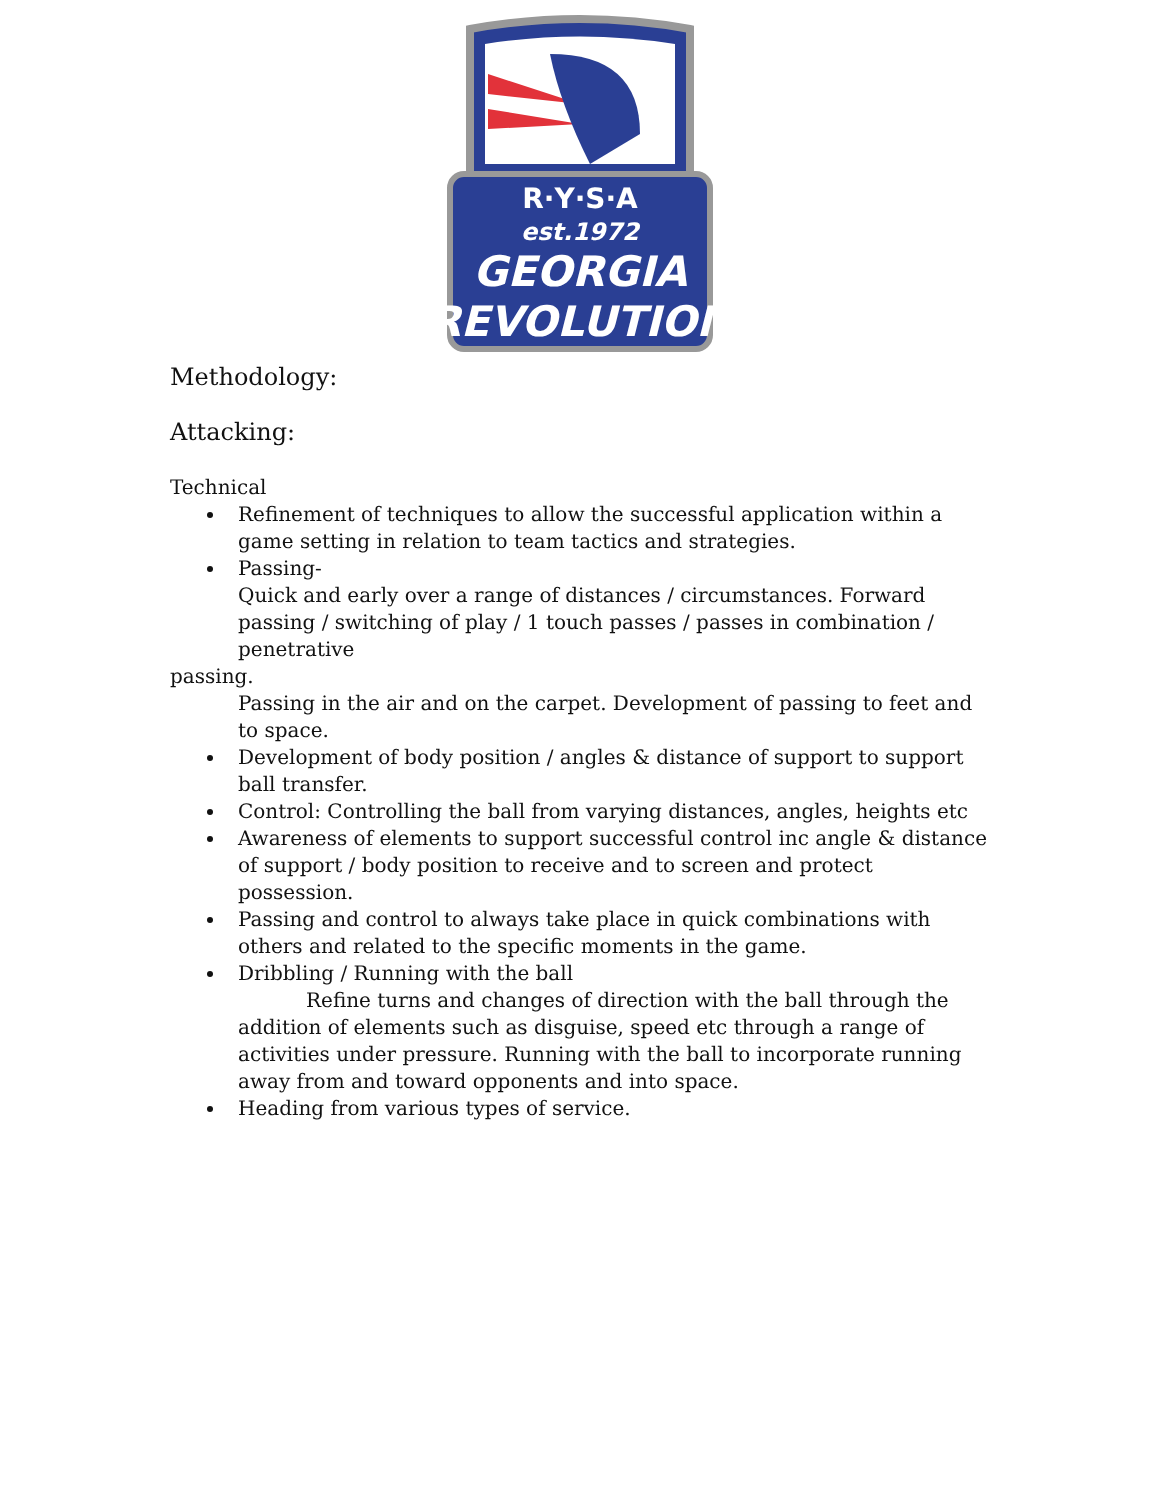R·Y·S·A
est.1972
GEORGIA
REVOLUTION
Methodology:
Attacking:
Technical
Refinement of techniques to allow the successful application within a game setting in relation to team tactics and strategies.
Passing-
Quick and early over a range of distances / circumstances. Forward passing / switching of play / 1 touch passes / passes in combination / penetrative
passing.
Passing in the air and on the carpet. Development of passing to feet and to space.
Development of body position / angles & distance of support to support ball transfer.
Control: Controlling the ball from varying distances, angles, heights etc
Awareness of elements to support successful control inc angle & distance of support / body position to receive and to screen and protect possession.
Passing and control to always take place in quick combinations with others and related to the specific moments in the game.
Dribbling / Running with the ball
Refine turns and changes of direction with the ball through the addition of elements such as disguise, speed etc through a range of activities under pressure. Running with the ball to incorporate running away from and toward opponents and into space.
Heading from various types of service.